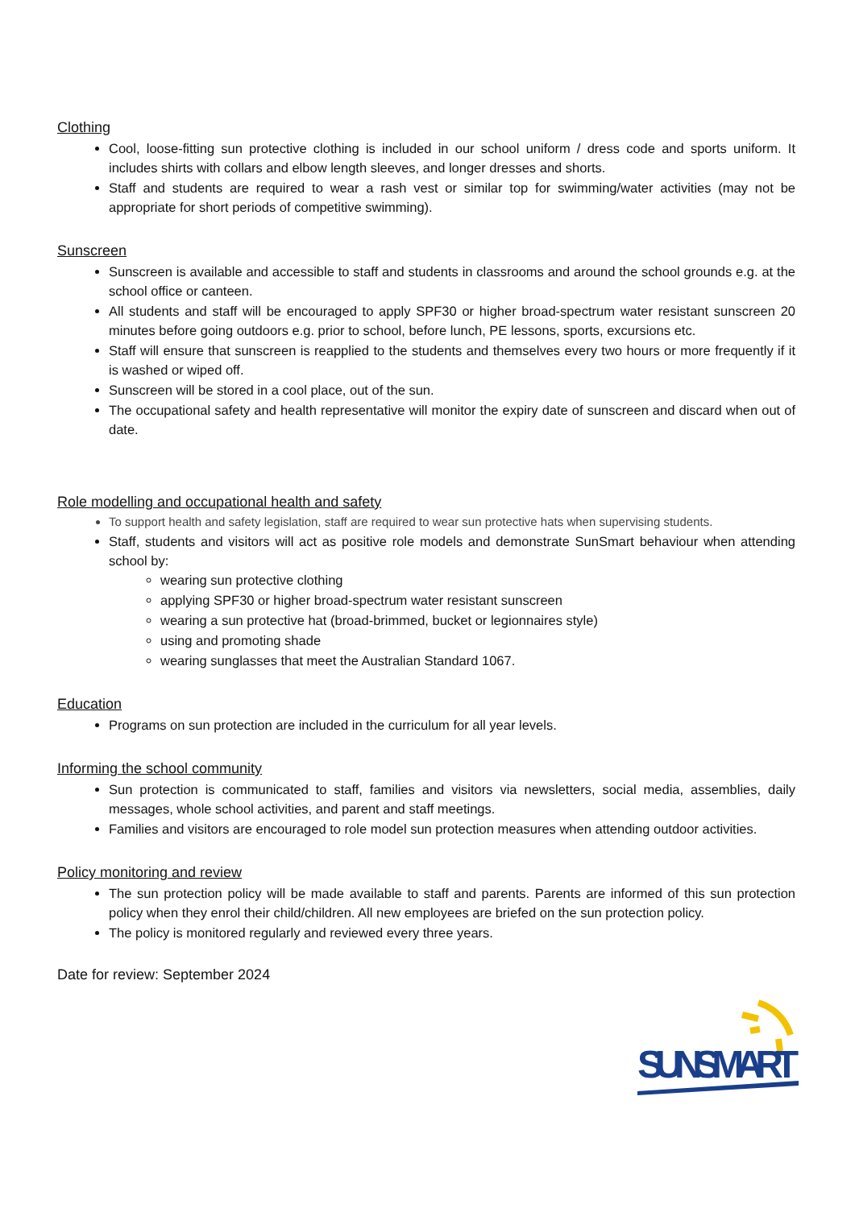Clothing
Cool, loose-fitting sun protective clothing is included in our school uniform / dress code and sports uniform. It includes shirts with collars and elbow length sleeves, and longer dresses and shorts.
Staff and students are required to wear a rash vest or similar top for swimming/water activities (may not be appropriate for short periods of competitive swimming).
Sunscreen
Sunscreen is available and accessible to staff and students in classrooms and around the school grounds e.g. at the school office or canteen.
All students and staff will be encouraged to apply SPF30 or higher broad-spectrum water resistant sunscreen 20 minutes before going outdoors e.g. prior to school, before lunch, PE lessons, sports, excursions etc.
Staff will ensure that sunscreen is reapplied to the students and themselves every two hours or more frequently if it is washed or wiped off.
Sunscreen will be stored in a cool place, out of the sun.
The occupational safety and health representative will monitor the expiry date of sunscreen and discard when out of date.
Role modelling and occupational health and safety
To support health and safety legislation, staff are required to wear sun protective hats when supervising students.
Staff, students and visitors will act as positive role models and demonstrate SunSmart behaviour when attending school by:
wearing sun protective clothing
applying SPF30 or higher broad-spectrum water resistant sunscreen
wearing a sun protective hat (broad-brimmed, bucket or legionnaires style)
using and promoting shade
wearing sunglasses that meet the Australian Standard 1067.
Education
Programs on sun protection are included in the curriculum for all year levels.
Informing the school community
Sun protection is communicated to staff, families and visitors via newsletters, social media, assemblies, daily messages, whole school activities, and parent and staff meetings.
Families and visitors are encouraged to role model sun protection measures when attending outdoor activities.
Policy monitoring and review
The sun protection policy will be made available to staff and parents. Parents are informed of this sun protection policy when they enrol their child/children. All new employees are briefed on the sun protection policy.
The policy is monitored regularly and reviewed every three years.
Date for review: September 2024
SUNSMART